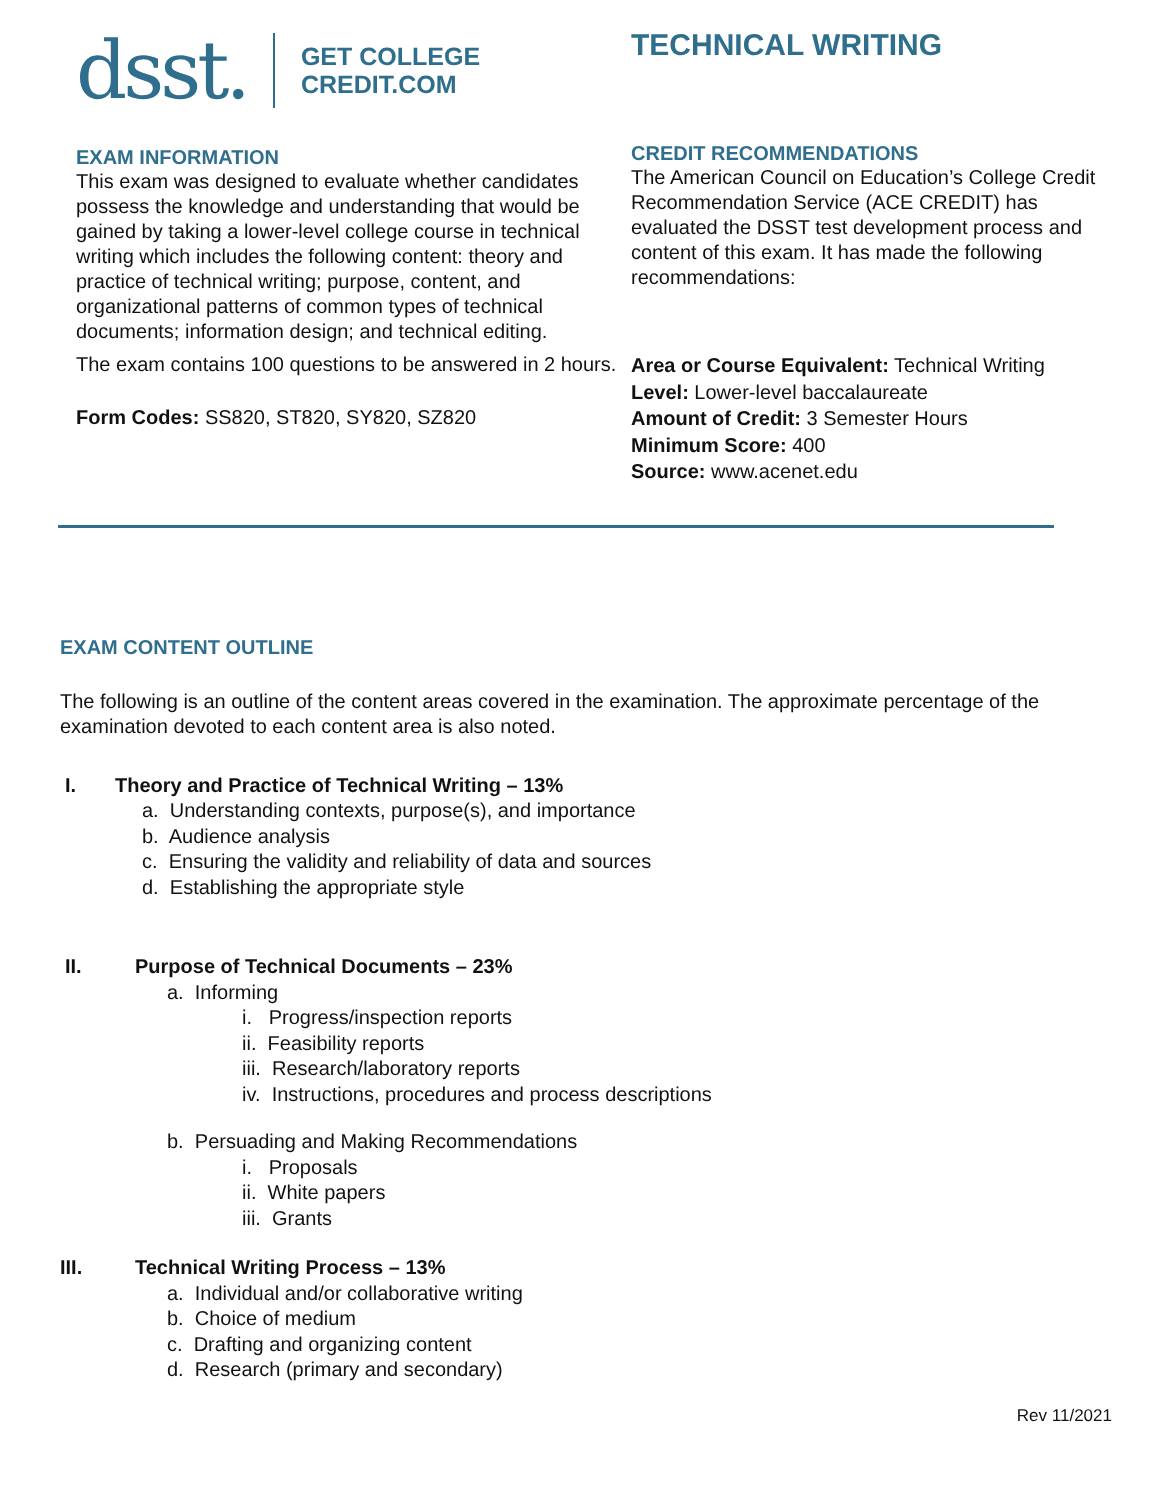dsst. GET COLLEGE
CREDIT.COM
EXAM INFORMATION
This exam was designed to evaluate whether candidates possess the knowledge and understanding that would be gained by taking a lower-level college course in technical writing which includes the following content: theory and practice of technical writing; purpose, content, and organizational patterns of common types of technical documents; information design; and technical editing.
The exam contains 100 questions to be answered in 2 hours.
Form Codes: SS820, ST820, SY820, SZ820
TECHNICAL WRITING
CREDIT RECOMMENDATIONS
The American Council on Education’s College Credit Recommendation Service (ACE CREDIT) has evaluated the DSST test development process and content of this exam. It has made the following recommendations:
Area or Course Equivalent: Technical Writing
Level: Lower-level baccalaureate
Amount of Credit: 3 Semester Hours
Minimum Score: 400
Source: www.acenet.edu
EXAM CONTENT OUTLINE
The following is an outline of the content areas covered in the examination. The approximate percentage of the examination devoted to each content area is also noted.
I. Theory and Practice of Technical Writing – 13%
a. Understanding contexts, purpose(s), and importance
b. Audience analysis
c. Ensuring the validity and reliability of data and sources
d. Establishing the appropriate style
II. Purpose of Technical Documents – 23%
a. Informing
i. Progress/inspection reports
ii. Feasibility reports
iii. Research/laboratory reports
iv. Instructions, procedures and process descriptions
b. Persuading and Making Recommendations
i. Proposals
ii. White papers
iii. Grants
III. Technical Writing Process – 13%
a. Individual and/or collaborative writing
b. Choice of medium
c. Drafting and organizing content
d. Research (primary and secondary)
Rev 11/2021